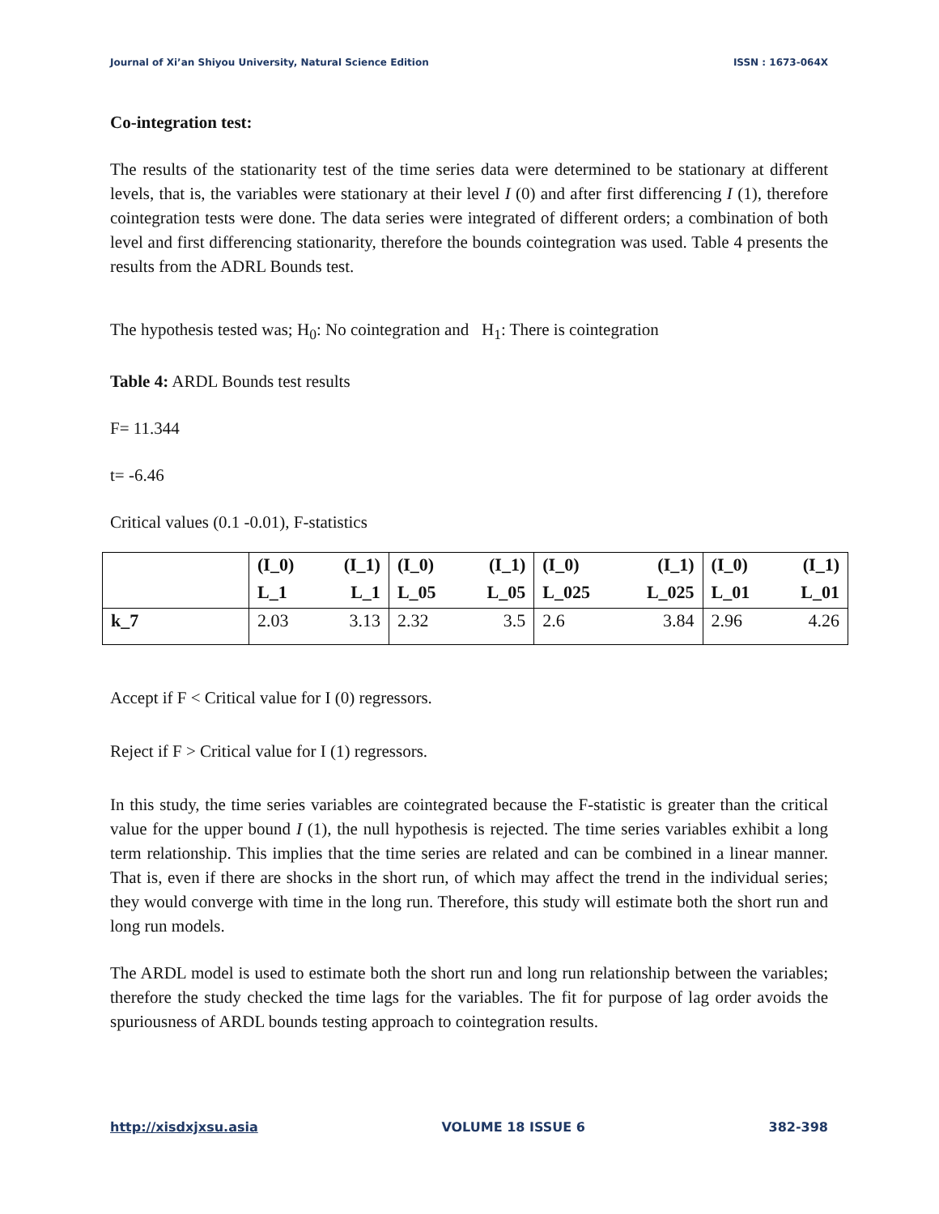Journal of Xi’an Shiyou University, Natural Science Edition ISSN : 1673-064X
Co-integration test:
The results of the stationarity test of the time series data were determined to be stationary at different levels, that is, the variables were stationary at their level I (0) and after first differencing I (1), therefore cointegration tests were done. The data series were integrated of different orders; a combination of both level and first differencing stationarity, therefore the bounds cointegration was used. Table 4 presents the results from the ADRL Bounds test.
The hypothesis tested was; H<sub>0</sub>: No cointegration and H<sub>1</sub>: There is cointegration
Table 4: ARDL Bounds test results
F= 11.344
t= -6.46
Critical values (0.1 -0.01), F-statistics
| | (I_0) | (I_1) | (I_0) | (I_1) | (I_0) | (I_1) | (I_0) | (I_1) |
| | L_1 | L_1 | L_05 | L_05 | L_025 | L_025 | L_01 | L_01 |
| k_7 | 2.03 | 3.13 | 2.32 | 3.5 | 2.6 | 3.84 | 2.96 | 4.26 |
Accept if F < Critical value for I (0) regressors.
Reject if F > Critical value for I (1) regressors.
In this study, the time series variables are cointegrated because the F-statistic is greater than the critical value for the upper bound I (1), the null hypothesis is rejected. The time series variables exhibit a long term relationship. This implies that the time series are related and can be combined in a linear manner. That is, even if there are shocks in the short run, of which may affect the trend in the individual series; they would converge with time in the long run. Therefore, this study will estimate both the short run and long run models.
The ARDL model is used to estimate both the short run and long run relationship between the variables; therefore the study checked the time lags for the variables. The fit for purpose of lag order avoids the spuriousness of ARDL bounds testing approach to cointegration results.
http://xisdxjxsu.asia VOLUME 18 ISSUE 6 382-398